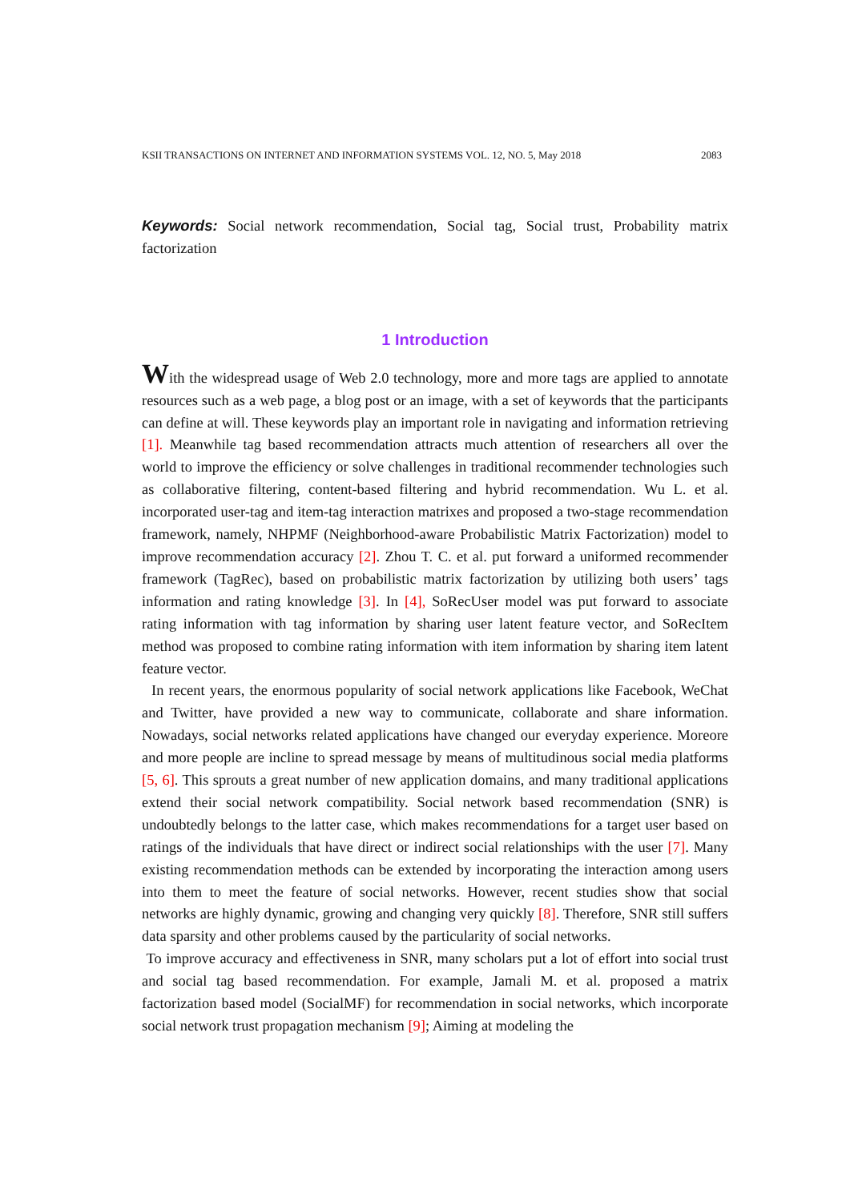KSII TRANSACTIONS ON INTERNET AND INFORMATION SYSTEMS VOL. 12, NO. 5, May 2018 2083
Keywords: Social network recommendation, Social tag, Social trust, Probability matrix factorization
1 Introduction
With the widespread usage of Web 2.0 technology, more and more tags are applied to annotate resources such as a web page, a blog post or an image, with a set of keywords that the participants can define at will. These keywords play an important role in navigating and information retrieving [1]. Meanwhile tag based recommendation attracts much attention of researchers all over the world to improve the efficiency or solve challenges in traditional recommender technologies such as collaborative filtering, content-based filtering and hybrid recommendation. Wu L. et al. incorporated user-tag and item-tag interaction matrixes and proposed a two-stage recommendation framework, namely, NHPMF (Neighborhood-aware Probabilistic Matrix Factorization) model to improve recommendation accuracy [2]. Zhou T. C. et al. put forward a uniformed recommender framework (TagRec), based on probabilistic matrix factorization by utilizing both users’ tags information and rating knowledge [3]. In [4], SoRecUser model was put forward to associate rating information with tag information by sharing user latent feature vector, and SoRecItem method was proposed to combine rating information with item information by sharing item latent feature vector.
In recent years, the enormous popularity of social network applications like Facebook, WeChat and Twitter, have provided a new way to communicate, collaborate and share information. Nowadays, social networks related applications have changed our everyday experience. Moreore and more people are incline to spread message by means of multitudinous social media platforms [5, 6]. This sprouts a great number of new application domains, and many traditional applications extend their social network compatibility. Social network based recommendation (SNR) is undoubtedly belongs to the latter case, which makes recommendations for a target user based on ratings of the individuals that have direct or indirect social relationships with the user [7]. Many existing recommendation methods can be extended by incorporating the interaction among users into them to meet the feature of social networks. However, recent studies show that social networks are highly dynamic, growing and changing very quickly [8]. Therefore, SNR still suffers data sparsity and other problems caused by the particularity of social networks.
To improve accuracy and effectiveness in SNR, many scholars put a lot of effort into social trust and social tag based recommendation. For example, Jamali M. et al. proposed a matrix factorization based model (SocialMF) for recommendation in social networks, which incorporate social network trust propagation mechanism [9]; Aiming at modeling the